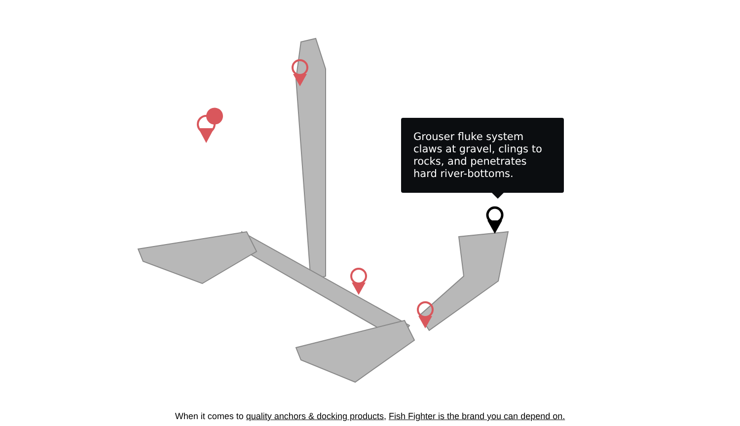Grouser fluke system claws at gravel, clings to rocks, and penetrates hard river-bottoms.
When it comes to quality anchors & docking products, Fish Fighter is the brand you can depend on.